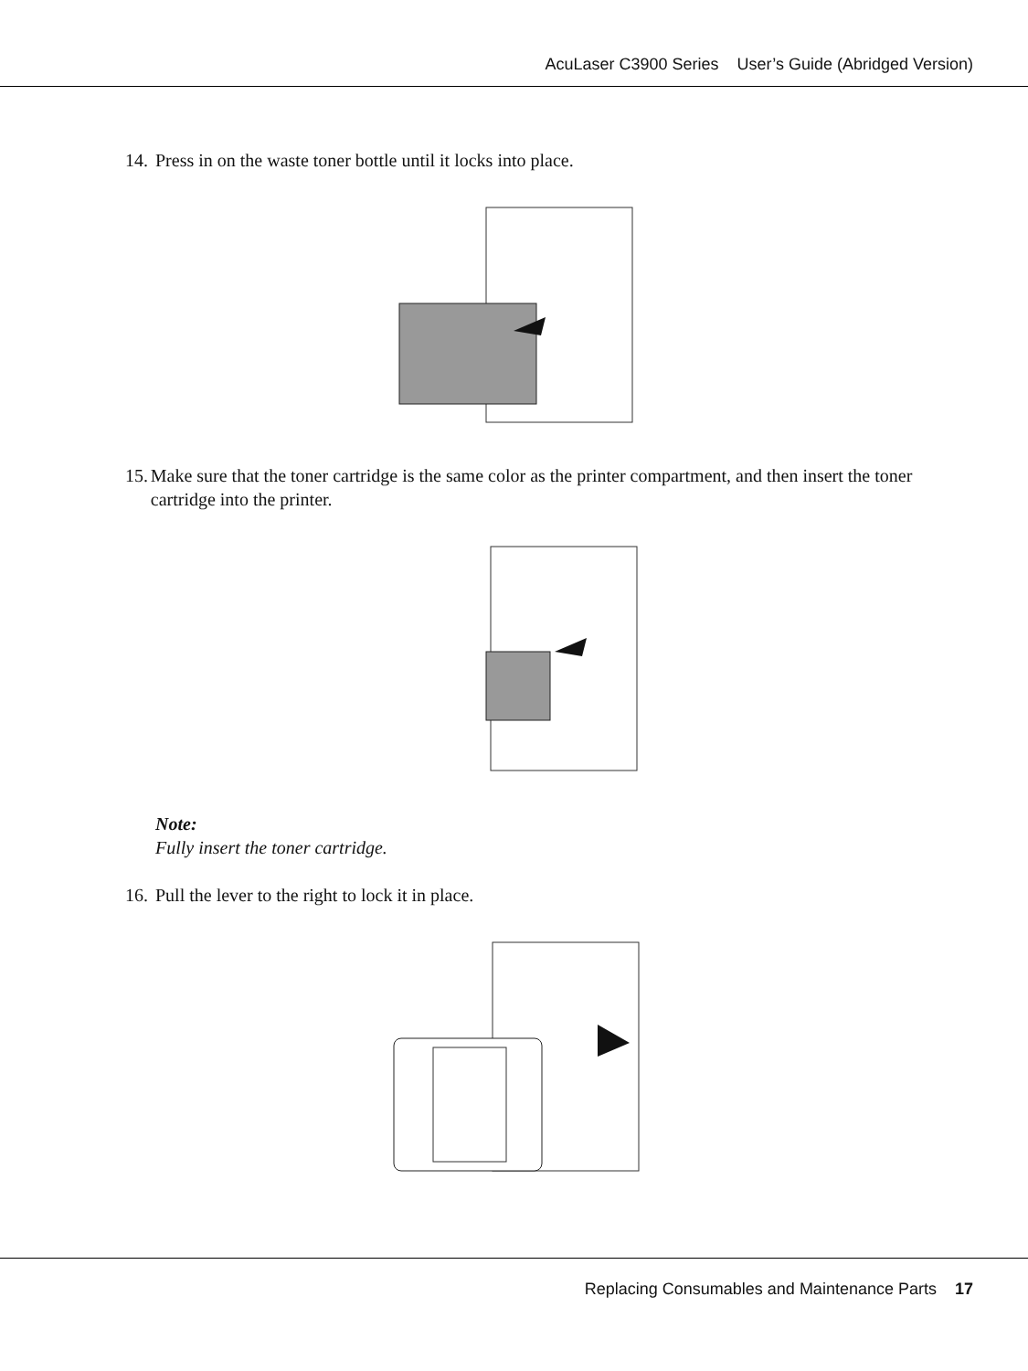AcuLaser C3900 Series User’s Guide (Abridged Version)
14. Press in on the waste toner bottle until it locks into place.
15. Make sure that the toner cartridge is the same color as the printer compartment, and then insert the toner cartridge into the printer.
Note:
Fully insert the toner cartridge.
16. Pull the lever to the right to lock it in place.
Replacing Consumables and Maintenance Parts 17